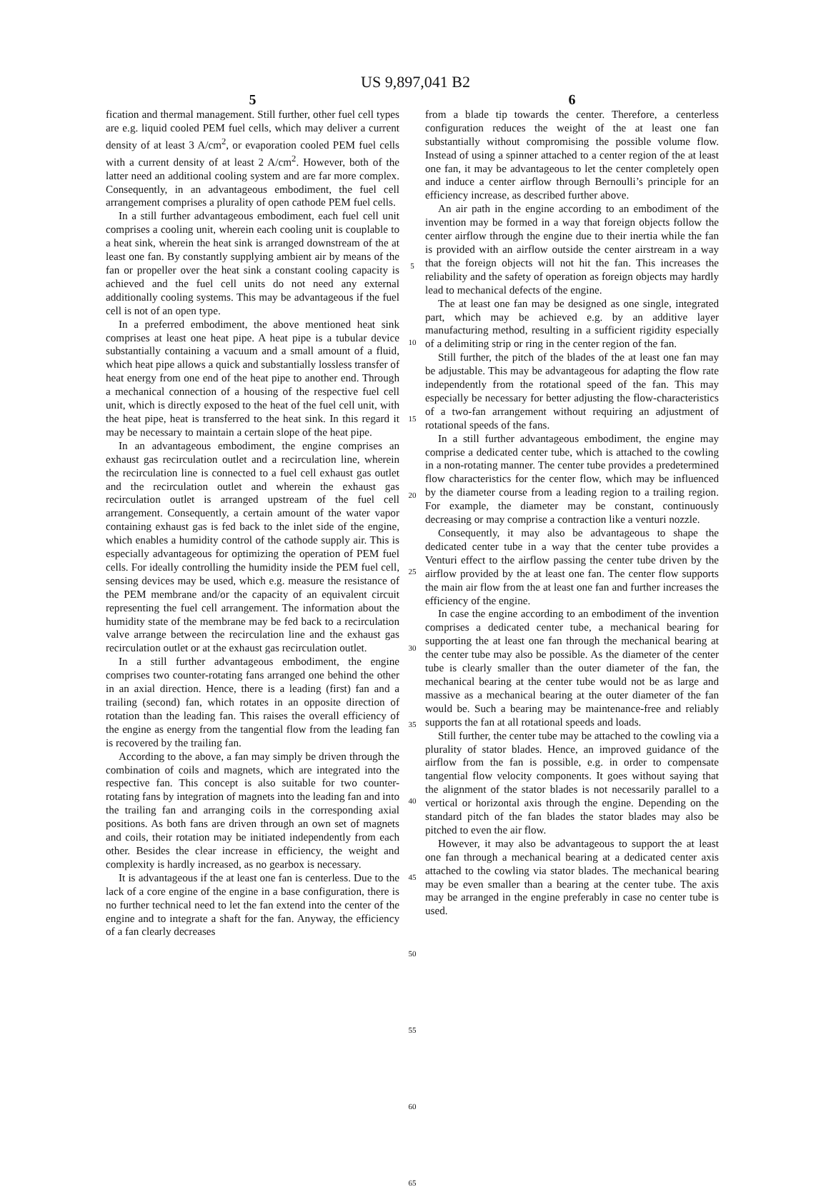US 9,897,041 B2
5
fication and thermal management. Still further, other fuel cell types are e.g. liquid cooled PEM fuel cells, which may deliver a current density of at least 3 A/cm<sup>2</sup>, or evaporation cooled PEM fuel cells with a current density of at least 2 A/cm<sup>2</sup>. However, both of the latter need an additional cooling system and are far more complex. Consequently, in an advantageous embodiment, the fuel cell arrangement comprises a plurality of open cathode PEM fuel cells.
In a still further advantageous embodiment, each fuel cell unit comprises a cooling unit, wherein each cooling unit is couplable to a heat sink, wherein the heat sink is arranged downstream of the at least one fan. By constantly supplying ambient air by means of the fan or propeller over the heat sink a constant cooling capacity is achieved and the fuel cell units do not need any external additionally cooling systems. This may be advantageous if the fuel cell is not of an open type.
In a preferred embodiment, the above mentioned heat sink comprises at least one heat pipe. A heat pipe is a tubular device substantially containing a vacuum and a small amount of a fluid, which heat pipe allows a quick and substantially lossless transfer of heat energy from one end of the heat pipe to another end. Through a mechanical connection of a housing of the respective fuel cell unit, which is directly exposed to the heat of the fuel cell unit, with the heat pipe, heat is transferred to the heat sink. In this regard it may be necessary to maintain a certain slope of the heat pipe.
In an advantageous embodiment, the engine comprises an exhaust gas recirculation outlet and a recirculation line, wherein the recirculation line is connected to a fuel cell exhaust gas outlet and the recirculation outlet and wherein the exhaust gas recirculation outlet is arranged upstream of the fuel cell arrangement. Consequently, a certain amount of the water vapor containing exhaust gas is fed back to the inlet side of the engine, which enables a humidity control of the cathode supply air. This is especially advantageous for optimizing the operation of PEM fuel cells. For ideally controlling the humidity inside the PEM fuel cell, sensing devices may be used, which e.g. measure the resistance of the PEM membrane and/or the capacity of an equivalent circuit representing the fuel cell arrangement. The information about the humidity state of the membrane may be fed back to a recirculation valve arrange between the recirculation line and the exhaust gas recirculation outlet or at the exhaust gas recirculation outlet.
In a still further advantageous embodiment, the engine comprises two counter-rotating fans arranged one behind the other in an axial direction. Hence, there is a leading (first) fan and a trailing (second) fan, which rotates in an opposite direction of rotation than the leading fan. This raises the overall efficiency of the engine as energy from the tangential flow from the leading fan is recovered by the trailing fan.
According to the above, a fan may simply be driven through the combination of coils and magnets, which are integrated into the respective fan. This concept is also suitable for two counter-rotating fans by integration of magnets into the leading fan and into the trailing fan and arranging coils in the corresponding axial positions. As both fans are driven through an own set of magnets and coils, their rotation may be initiated independently from each other. Besides the clear increase in efficiency, the weight and complexity is hardly increased, as no gearbox is necessary.
It is advantageous if the at least one fan is centerless. Due to the lack of a core engine of the engine in a base configuration, there is no further technical need to let the fan extend into the center of the engine and to integrate a shaft for the fan. Anyway, the efficiency of a fan clearly decreases
5
10
15
20
25
30
35
40
45
50
55
60
65
6
from a blade tip towards the center. Therefore, a centerless configuration reduces the weight of the at least one fan substantially without compromising the possible volume flow. Instead of using a spinner attached to a center region of the at least one fan, it may be advantageous to let the center completely open and induce a center airflow through Bernoulli’s principle for an efficiency increase, as described further above.
An air path in the engine according to an embodiment of the invention may be formed in a way that foreign objects follow the center airflow through the engine due to their inertia while the fan is provided with an airflow outside the center airstream in a way that the foreign objects will not hit the fan. This increases the reliability and the safety of operation as foreign objects may hardly lead to mechanical defects of the engine.
The at least one fan may be designed as one single, integrated part, which may be achieved e.g. by an additive layer manufacturing method, resulting in a sufficient rigidity especially of a delimiting strip or ring in the center region of the fan.
Still further, the pitch of the blades of the at least one fan may be adjustable. This may be advantageous for adapting the flow rate independently from the rotational speed of the fan. This may especially be necessary for better adjusting the flow-characteristics of a two-fan arrangement without requiring an adjustment of rotational speeds of the fans.
In a still further advantageous embodiment, the engine may comprise a dedicated center tube, which is attached to the cowling in a non-rotating manner. The center tube provides a predetermined flow characteristics for the center flow, which may be influenced by the diameter course from a leading region to a trailing region. For example, the diameter may be constant, continuously decreasing or may comprise a contraction like a venturi nozzle.
Consequently, it may also be advantageous to shape the dedicated center tube in a way that the center tube provides a Venturi effect to the airflow passing the center tube driven by the airflow provided by the at least one fan. The center flow supports the main air flow from the at least one fan and further increases the efficiency of the engine.
In case the engine according to an embodiment of the invention comprises a dedicated center tube, a mechanical bearing for supporting the at least one fan through the mechanical bearing at the center tube may also be possible. As the diameter of the center tube is clearly smaller than the outer diameter of the fan, the mechanical bearing at the center tube would not be as large and massive as a mechanical bearing at the outer diameter of the fan would be. Such a bearing may be maintenance-free and reliably supports the fan at all rotational speeds and loads.
Still further, the center tube may be attached to the cowling via a plurality of stator blades. Hence, an improved guidance of the airflow from the fan is possible, e.g. in order to compensate tangential flow velocity components. It goes without saying that the alignment of the stator blades is not necessarily parallel to a vertical or horizontal axis through the engine. Depending on the standard pitch of the fan blades the stator blades may also be pitched to even the air flow.
However, it may also be advantageous to support the at least one fan through a mechanical bearing at a dedicated center axis attached to the cowling via stator blades. The mechanical bearing may be even smaller than a bearing at the center tube. The axis may be arranged in the engine preferably in case no center tube is used.